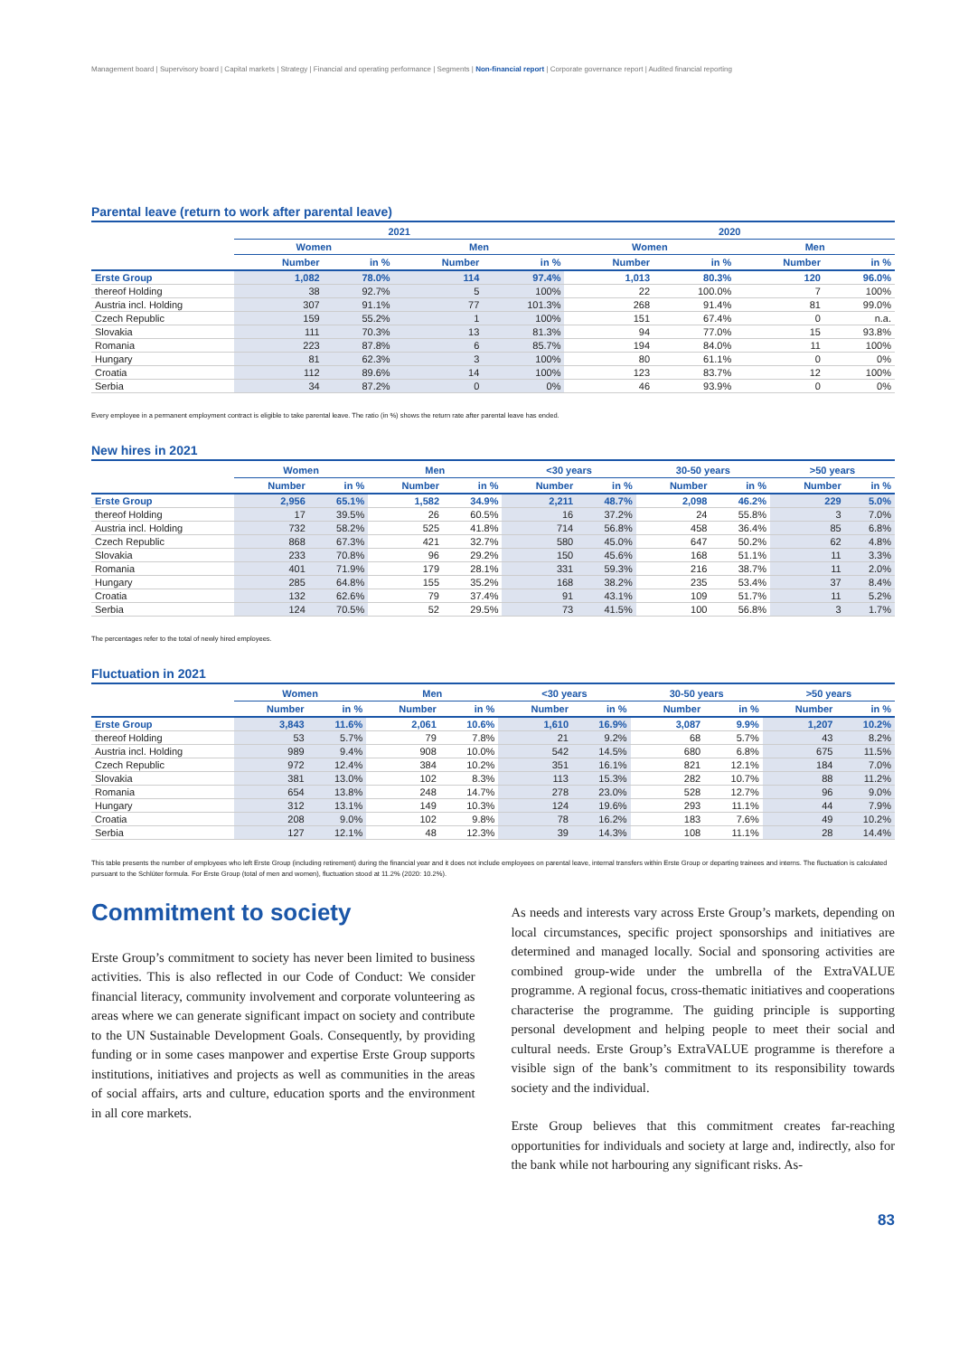Management board | Supervisory board | Capital markets | Strategy | Financial and operating performance | Segments | Non-financial report | Corporate governance report | Audited financial reporting
Parental leave (return to work after parental leave)
| | 2021 | | | | 2020 | | | |
| --- | --- | --- | --- | --- | --- | --- | --- | --- |
| | Women | | Men | | Women | | Men | |
| | Number | in % | Number | in % | Number | in % | Number | in % |
| Erste Group | 1,082 | 78.0% | 114 | 97.4% | 1,013 | 80.3% | 120 | 96.0% |
| thereof Holding | 38 | 92.7% | 5 | 100% | 22 | 100.0% | 7 | 100% |
| Austria incl. Holding | 307 | 91.1% | 77 | 101.3% | 268 | 91.4% | 81 | 99.0% |
| Czech Republic | 159 | 55.2% | 1 | 100% | 151 | 67.4% | 0 | n.a. |
| Slovakia | 111 | 70.3% | 13 | 81.3% | 94 | 77.0% | 15 | 93.8% |
| Romania | 223 | 87.8% | 6 | 85.7% | 194 | 84.0% | 11 | 100% |
| Hungary | 81 | 62.3% | 3 | 100% | 80 | 61.1% | 0 | 0% |
| Croatia | 112 | 89.6% | 14 | 100% | 123 | 83.7% | 12 | 100% |
| Serbia | 34 | 87.2% | 0 | 0% | 46 | 93.9% | 0 | 0% |
Every employee in a permanent employment contract is eligible to take parental leave. The ratio (in %) shows the return rate after parental leave has ended.
New hires in 2021
| | Women | | Men | | <30 years | | 30-50 years | | >50 years | |
| --- | --- | --- | --- | --- | --- | --- | --- | --- | --- | --- |
| | Number | in % | Number | in % | Number | in % | Number | in % | Number | in % |
| Erste Group | 2,956 | 65.1% | 1,582 | 34.9% | 2,211 | 48.7% | 2,098 | 46.2% | 229 | 5.0% |
| thereof Holding | 17 | 39.5% | 26 | 60.5% | 16 | 37.2% | 24 | 55.8% | 3 | 7.0% |
| Austria incl. Holding | 732 | 58.2% | 525 | 41.8% | 714 | 56.8% | 458 | 36.4% | 85 | 6.8% |
| Czech Republic | 868 | 67.3% | 421 | 32.7% | 580 | 45.0% | 647 | 50.2% | 62 | 4.8% |
| Slovakia | 233 | 70.8% | 96 | 29.2% | 150 | 45.6% | 168 | 51.1% | 11 | 3.3% |
| Romania | 401 | 71.9% | 179 | 28.1% | 331 | 59.3% | 216 | 38.7% | 11 | 2.0% |
| Hungary | 285 | 64.8% | 155 | 35.2% | 168 | 38.2% | 235 | 53.4% | 37 | 8.4% |
| Croatia | 132 | 62.6% | 79 | 37.4% | 91 | 43.1% | 109 | 51.7% | 11 | 5.2% |
| Serbia | 124 | 70.5% | 52 | 29.5% | 73 | 41.5% | 100 | 56.8% | 3 | 1.7% |
The percentages refer to the total of newly hired employees.
Fluctuation in 2021
| | Women | | Men | | <30 years | | 30-50 years | | >50 years | |
| --- | --- | --- | --- | --- | --- | --- | --- | --- | --- | --- |
| | Number | in % | Number | in % | Number | in % | Number | in % | Number | in % |
| Erste Group | 3,843 | 11.6% | 2,061 | 10.6% | 1,610 | 16.9% | 3,087 | 9.9% | 1,207 | 10.2% |
| thereof Holding | 53 | 5.7% | 79 | 7.8% | 21 | 9.2% | 68 | 5.7% | 43 | 8.2% |
| Austria incl. Holding | 989 | 9.4% | 908 | 10.0% | 542 | 14.5% | 680 | 6.8% | 675 | 11.5% |
| Czech Republic | 972 | 12.4% | 384 | 10.2% | 351 | 16.1% | 821 | 12.1% | 184 | 7.0% |
| Slovakia | 381 | 13.0% | 102 | 8.3% | 113 | 15.3% | 282 | 10.7% | 88 | 11.2% |
| Romania | 654 | 13.8% | 248 | 14.7% | 278 | 23.0% | 528 | 12.7% | 96 | 9.0% |
| Hungary | 312 | 13.1% | 149 | 10.3% | 124 | 19.6% | 293 | 11.1% | 44 | 7.9% |
| Croatia | 208 | 9.0% | 102 | 9.8% | 78 | 16.2% | 183 | 7.6% | 49 | 10.2% |
| Serbia | 127 | 12.1% | 48 | 12.3% | 39 | 14.3% | 108 | 11.1% | 28 | 14.4% |
This table presents the number of employees who left Erste Group (including retirement) during the financial year and it does not include employees on parental leave, internal transfers within Erste Group or departing trainees and interns. The fluctuation is calculated pursuant to the Schlüter formula. For Erste Group (total of men and women), fluctuation stood at 11.2% (2020: 10.2%).
Commitment to society
Erste Group’s commitment to society has never been limited to business activities. This is also reflected in our Code of Conduct: We consider financial literacy, community involvement and corporate volunteering as areas where we can generate significant impact on society and contribute to the UN Sustainable Development Goals. Consequently, by providing funding or in some cases manpower and expertise Erste Group supports institutions, initiatives and projects as well as communities in the areas of social affairs, arts and culture, education sports and the environment in all core markets.
As needs and interests vary across Erste Group’s markets, depending on local circumstances, specific project sponsorships and initiatives are determined and managed locally. Social and sponsoring activities are combined group-wide under the umbrella of the ExtraVALUE programme. A regional focus, cross-thematic initiatives and cooperations characterise the programme. The guiding principle is supporting personal development and helping people to meet their social and cultural needs. Erste Group’s ExtraVALUE programme is therefore a visible sign of the bank’s commitment to its responsibility towards society and the individual.
Erste Group believes that this commitment creates far-reaching opportunities for individuals and society at large and, indirectly, also for the bank while not harbouring any significant risks. As-
83